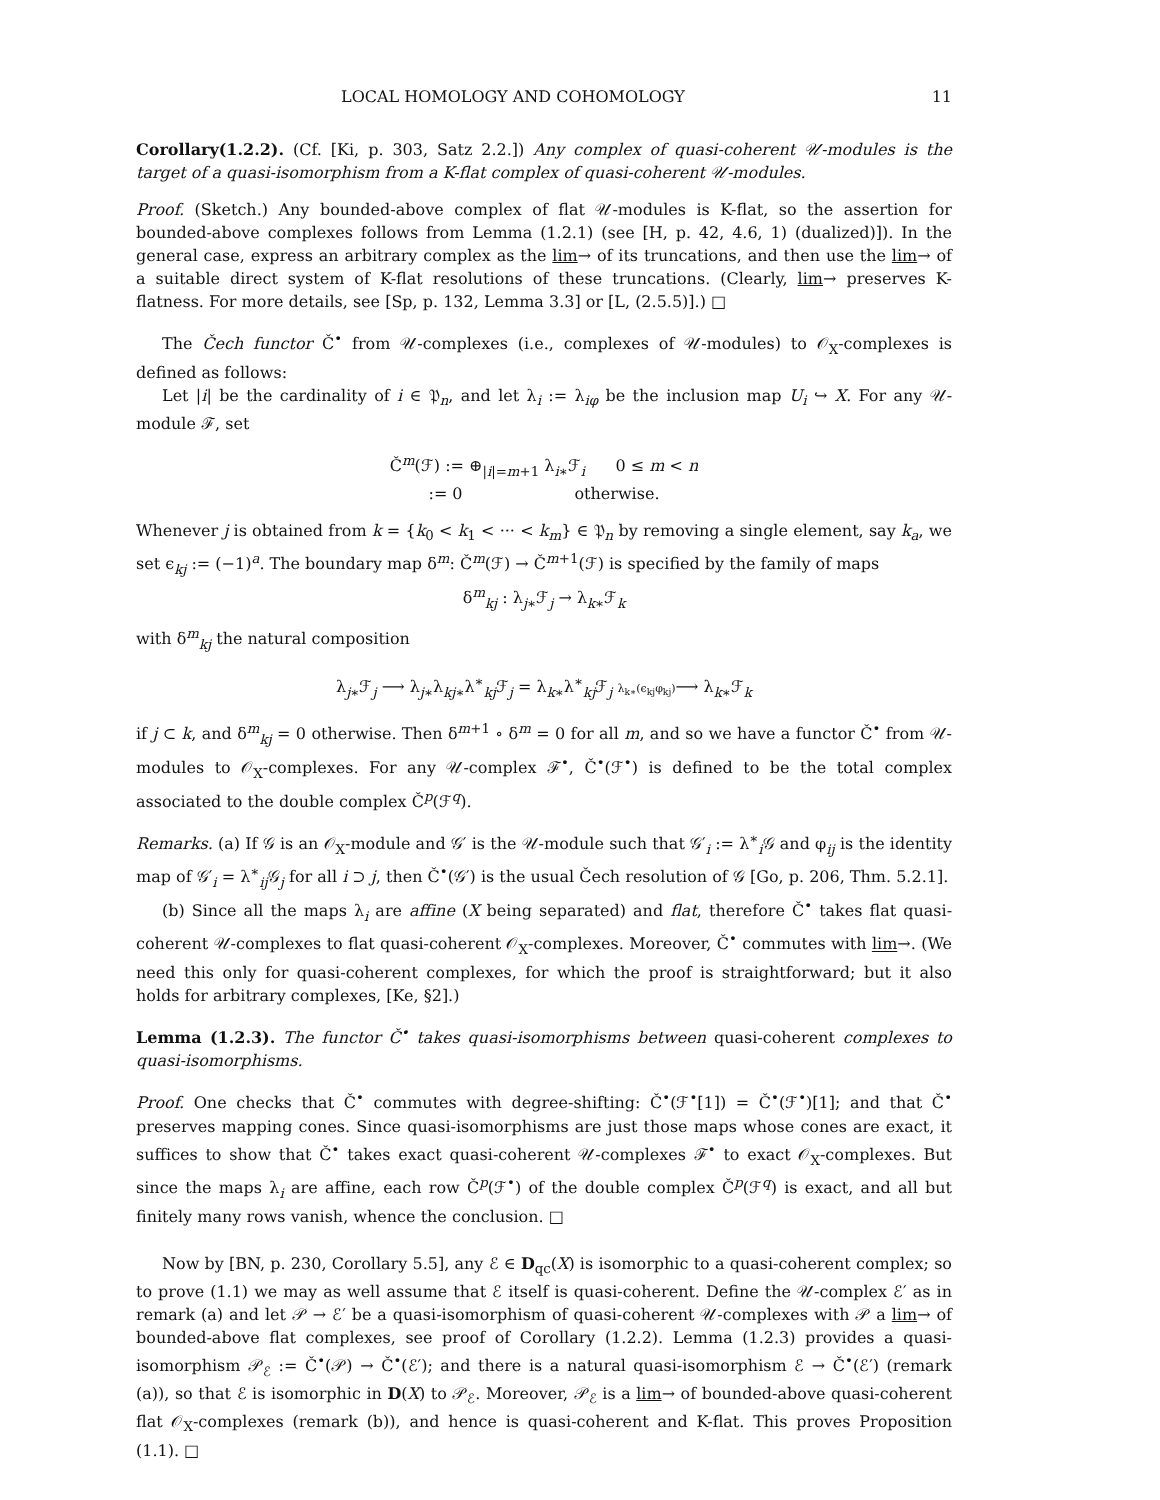LOCAL HOMOLOGY AND COHOMOLOGY 11
Corollary(1.2.2). (Cf. [Ki, p. 303, Satz 2.2.]) Any complex of quasi-coherent 𝒰-modules is the target of a quasi-isomorphism from a K-flat complex of quasi-coherent 𝒰-modules.
Proof. (Sketch.) Any bounded-above complex of flat 𝒰-modules is K-flat, so the assertion for bounded-above complexes follows from Lemma (1.2.1) (see [H, p. 42, 4.6, 1) (dualized)]). In the general case, express an arbitrary complex as the lim→ of its truncations, and then use the lim→ of a suitable direct system of K-flat resolutions of these truncations. (Clearly, lim→ preserves K-flatness. For more details, see [Sp, p. 132, Lemma 3.3] or [L, (2.5.5)].) □
The Čech functor Č<sup>•</sup> from 𝒰-complexes (i.e., complexes of 𝒰-modules) to 𝒪<sub>X</sub>-complexes is defined as follows:
Let |i| be the cardinality of i ∈ 𝔓<sub>n</sub>, and let λ<sub>i</sub> := λ<sub>iφ</sub> be the inclusion map U<sub>i</sub> ↪ X. For any 𝒰-module ℱ, set
Č<sup>m</sup>(ℱ) := ⊕<sub>|i|=m+1</sub> λ<sub>i∗</sub>ℱ<sub>i</sub> 0 ≤ m < n
:= 0 otherwise.
Whenever j is obtained from k = {k<sub>0</sub> < k<sub>1</sub> < ··· < k<sub>m</sub>} ∈ 𝔓<sub>n</sub> by removing a single element, say k<sub>a</sub>, we set ϵ<sub>kj</sub> := (−1)<sup>a</sup>. The boundary map δ<sup>m</sup>: Č<sup>m</sup>(ℱ) → Č<sup>m+1</sup>(ℱ) is specified by the family of maps
δ<sup>m</sup><sub>kj</sub> : λ<sub>j∗</sub>ℱ<sub>j</sub> → λ<sub>k∗</sub>ℱ<sub>k</sub>
with δ<sup>m</sup><sub>kj</sub> the natural composition
λ<sub>j∗</sub>ℱ<sub>j</sub> ⟶ λ<sub>j∗</sub>λ<sub>kj∗</sub>λ<sup>∗</sup><sub>kj</sub>ℱ<sub>j</sub> = λ<sub>k∗</sub>λ<sup>∗</sup><sub>kj</sub>ℱ<sub>j</sub> λ<sub>k∗</sub>(ϵ<sub>kj</sub>φ<sub>kj</sub>)⟶ λ<sub>k∗</sub>ℱ<sub>k</sub>
if j ⊂ k, and δ<sup>m</sup><sub>kj</sub> = 0 otherwise. Then δ<sup>m+1</sup> ∘ δ<sup>m</sup> = 0 for all m, and so we have a functor Č<sup>•</sup> from 𝒰-modules to 𝒪<sub>X</sub>-complexes. For any 𝒰-complex ℱ<sup>•</sup>, Č<sup>•</sup>(ℱ<sup>•</sup>) is defined to be the total complex associated to the double complex Č<sup>p</sup>(ℱ<sup>q</sup>).
Remarks. (a) If 𝒢 is an 𝒪<sub>X</sub>-module and 𝒢′ is the 𝒰-module such that 𝒢′<sub>i</sub> := λ<sup>∗</sup><sub>i</sub>𝒢 and φ<sub>ij</sub> is the identity map of 𝒢′<sub>i</sub> = λ<sup>∗</sup><sub>ij</sub>𝒢<sub>j</sub> for all i ⊃ j, then Č<sup>•</sup>(𝒢′) is the usual Čech resolution of 𝒢 [Go, p. 206, Thm. 5.2.1].
(b) Since all the maps λ<sub>i</sub> are affine (X being separated) and flat, therefore Č<sup>•</sup> takes flat quasi-coherent 𝒰-complexes to flat quasi-coherent 𝒪<sub>X</sub>-complexes. Moreover, Č<sup>•</sup> commutes with lim→. (We need this only for quasi-coherent complexes, for which the proof is straightforward; but it also holds for arbitrary complexes, [Ke, §2].)
Lemma (1.2.3). The functor Č<sup>•</sup> takes quasi-isomorphisms between quasi-coherent complexes to quasi-isomorphisms.
Proof. One checks that Č<sup>•</sup> commutes with degree-shifting: Č<sup>•</sup>(ℱ<sup>•</sup>[1]) = Č<sup>•</sup>(ℱ<sup>•</sup>)[1]; and that Č<sup>•</sup> preserves mapping cones. Since quasi-isomorphisms are just those maps whose cones are exact, it suffices to show that Č<sup>•</sup> takes exact quasi-coherent 𝒰-complexes ℱ<sup>•</sup> to exact 𝒪<sub>X</sub>-complexes. But since the maps λ<sub>i</sub> are affine, each row Č<sup>p</sup>(ℱ<sup>•</sup>) of the double complex Č<sup>p</sup>(ℱ<sup>q</sup>) is exact, and all but finitely many rows vanish, whence the conclusion. □
Now by [BN, p. 230, Corollary 5.5], any ℰ ∈ D<sub>qc</sub>(X) is isomorphic to a quasi-coherent complex; so to prove (1.1) we may as well assume that ℰ itself is quasi-coherent. Define the 𝒰-complex ℰ′ as in remark (a) and let 𝒫 → ℰ′ be a quasi-isomorphism of quasi-coherent 𝒰-complexes with 𝒫 a lim→ of bounded-above flat complexes, see proof of Corollary (1.2.2). Lemma (1.2.3) provides a quasi-isomorphism 𝒫<sub>ℰ</sub> := Č<sup>•</sup>(𝒫) → Č<sup>•</sup>(ℰ′); and there is a natural quasi-isomorphism ℰ → Č<sup>•</sup>(ℰ′) (remark (a)), so that ℰ is isomorphic in D(X) to 𝒫<sub>ℰ</sub>. Moreover, 𝒫<sub>ℰ</sub> is a lim→ of bounded-above quasi-coherent flat 𝒪<sub>X</sub>-complexes (remark (b)), and hence is quasi-coherent and K-flat. This proves Proposition (1.1). □